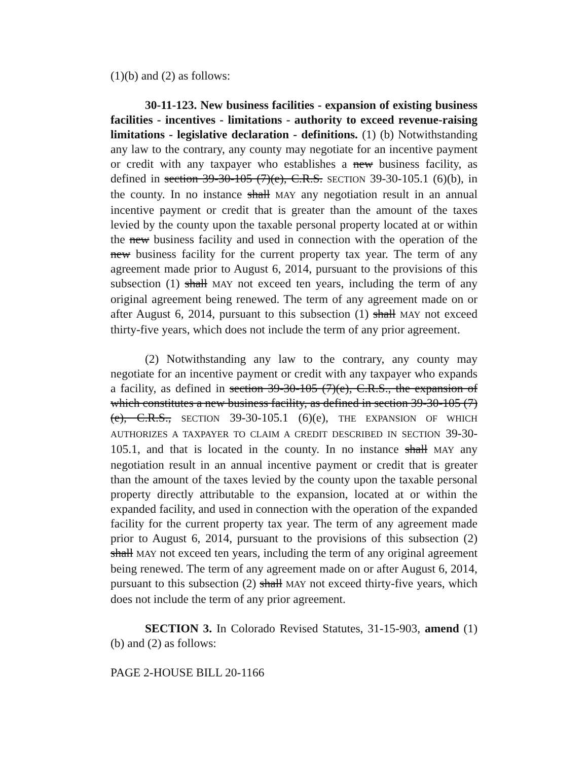(1)(b) and (2) as follows:
30-11-123. New business facilities - expansion of existing business facilities - incentives - limitations - authority to exceed revenue-raising limitations - legislative declaration - definitions. (1) (b) Notwithstanding any law to the contrary, any county may negotiate for an incentive payment or credit with any taxpayer who establishes a new business facility, as defined in section 39-30-105 (7)(e), C.R.S. SECTION 39-30-105.1 (6)(b), in the county. In no instance shall MAY any negotiation result in an annual incentive payment or credit that is greater than the amount of the taxes levied by the county upon the taxable personal property located at or within the new business facility and used in connection with the operation of the new business facility for the current property tax year. The term of any agreement made prior to August 6, 2014, pursuant to the provisions of this subsection (1) shall MAY not exceed ten years, including the term of any original agreement being renewed. The term of any agreement made on or after August 6, 2014, pursuant to this subsection (1) shall MAY not exceed thirty-five years, which does not include the term of any prior agreement.
(2) Notwithstanding any law to the contrary, any county may negotiate for an incentive payment or credit with any taxpayer who expands a facility, as defined in section 39-30-105 (7)(e), C.R.S., the expansion of which constitutes a new business facility, as defined in section 39-30-105 (7)(e), C.R.S., SECTION 39-30-105.1 (6)(e), THE EXPANSION OF WHICH AUTHORIZES A TAXPAYER TO CLAIM A CREDIT DESCRIBED IN SECTION 39-30-105.1, and that is located in the county. In no instance shall MAY any negotiation result in an annual incentive payment or credit that is greater than the amount of the taxes levied by the county upon the taxable personal property directly attributable to the expansion, located at or within the expanded facility, and used in connection with the operation of the expanded facility for the current property tax year. The term of any agreement made prior to August 6, 2014, pursuant to the provisions of this subsection (2) shall MAY not exceed ten years, including the term of any original agreement being renewed. The term of any agreement made on or after August 6, 2014, pursuant to this subsection (2) shall MAY not exceed thirty-five years, which does not include the term of any prior agreement.
SECTION 3. In Colorado Revised Statutes, 31-15-903, amend (1)(b) and (2) as follows:
PAGE 2-HOUSE BILL 20-1166